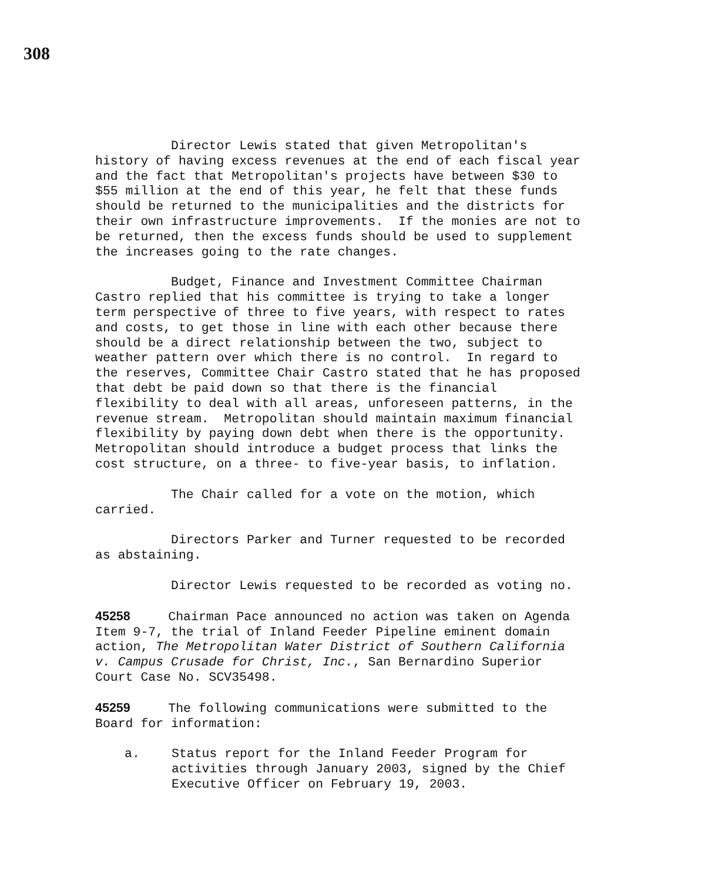308
Director Lewis stated that given Metropolitan's history of having excess revenues at the end of each fiscal year and the fact that Metropolitan's projects have between $30 to $55 million at the end of this year, he felt that these funds should be returned to the municipalities and the districts for their own infrastructure improvements. If the monies are not to be returned, then the excess funds should be used to supplement the increases going to the rate changes.
Budget, Finance and Investment Committee Chairman Castro replied that his committee is trying to take a longer term perspective of three to five years, with respect to rates and costs, to get those in line with each other because there should be a direct relationship between the two, subject to weather pattern over which there is no control. In regard to the reserves, Committee Chair Castro stated that he has proposed that debt be paid down so that there is the financial flexibility to deal with all areas, unforeseen patterns, in the revenue stream. Metropolitan should maintain maximum financial flexibility by paying down debt when there is the opportunity. Metropolitan should introduce a budget process that links the cost structure, on a three- to five-year basis, to inflation.
The Chair called for a vote on the motion, which carried.
Directors Parker and Turner requested to be recorded as abstaining.
Director Lewis requested to be recorded as voting no.
45258 Chairman Pace announced no action was taken on Agenda Item 9-7, the trial of Inland Feeder Pipeline eminent domain action, The Metropolitan Water District of Southern California v. Campus Crusade for Christ, Inc., San Bernardino Superior Court Case No. SCV35498.
45259 The following communications were submitted to the Board for information:
a. Status report for the Inland Feeder Program for activities through January 2003, signed by the Chief Executive Officer on February 19, 2003.